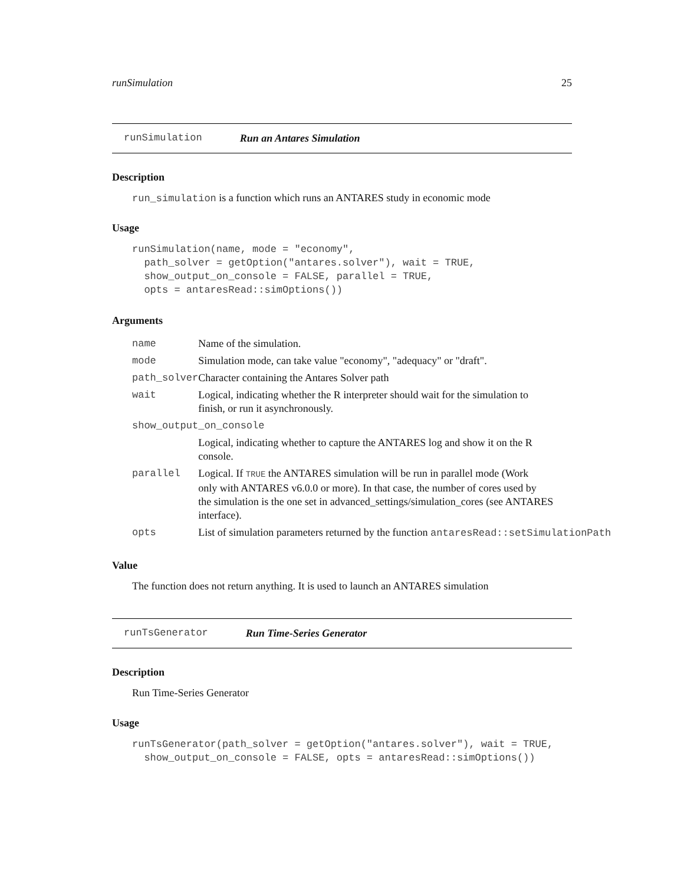runSimulation 25
runSimulation Run an Antares Simulation
Description
run_simulation is a function which runs an ANTARES study in economic mode
Usage
runSimulation(name, mode = "economy",
  path_solver = getOption("antares.solver"), wait = TRUE,
  show_output_on_console = FALSE, parallel = TRUE,
  opts = antaresRead::simOptions())
Arguments
| name | Name of the simulation. |
| mode | Simulation mode, can take value "economy", "adequacy" or "draft". |
| path_solver | Character containing the Antares Solver path |
| wait | Logical, indicating whether the R interpreter should wait for the simulation to finish, or run it asynchronously. |
| show_output_on_console | |
| | Logical, indicating whether to capture the ANTARES log and show it on the R console. |
| parallel | Logical. If TRUE the ANTARES simulation will be run in parallel mode (Work only with ANTARES v6.0.0 or more). In that case, the number of cores used by the simulation is the one set in advanced_settings/simulation_cores (see ANTARES interface). |
| opts | List of simulation parameters returned by the function antaresRead::setSimulationPath |
Value
The function does not return anything. It is used to launch an ANTARES simulation
runTsGenerator Run Time-Series Generator
Description
Run Time-Series Generator
Usage
runTsGenerator(path_solver = getOption("antares.solver"), wait = TRUE,
  show_output_on_console = FALSE, opts = antaresRead::simOptions())